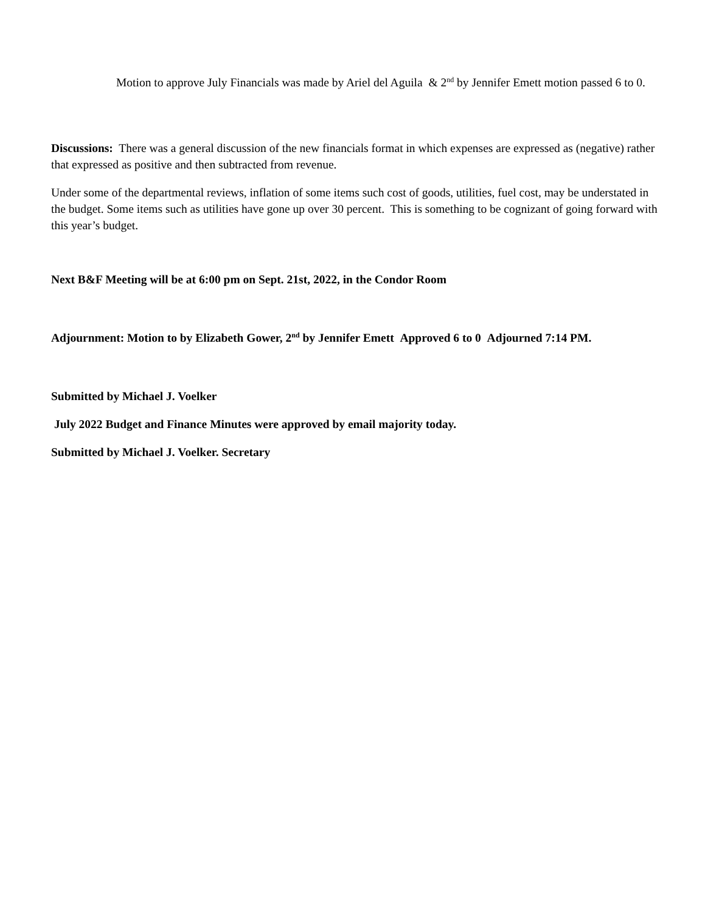Motion to approve July Financials was made by Ariel del Aguila & 2<sup>nd</sup> by Jennifer Emett motion passed 6 to 0.
Discussions: There was a general discussion of the new financials format in which expenses are expressed as (negative) rather that expressed as positive and then subtracted from revenue.
Under some of the departmental reviews, inflation of some items such cost of goods, utilities, fuel cost, may be understated in the budget. Some items such as utilities have gone up over 30 percent. This is something to be cognizant of going forward with this year’s budget.
Next B&F Meeting will be at 6:00 pm on Sept. 21st, 2022, in the Condor Room
Adjournment: Motion to by Elizabeth Gower, 2<sup>nd</sup> by Jennifer Emett Approved 6 to 0 Adjourned 7:14 PM.
Submitted by Michael J. Voelker
July 2022 Budget and Finance Minutes were approved by email majority today.
Submitted by Michael J. Voelker. Secretary